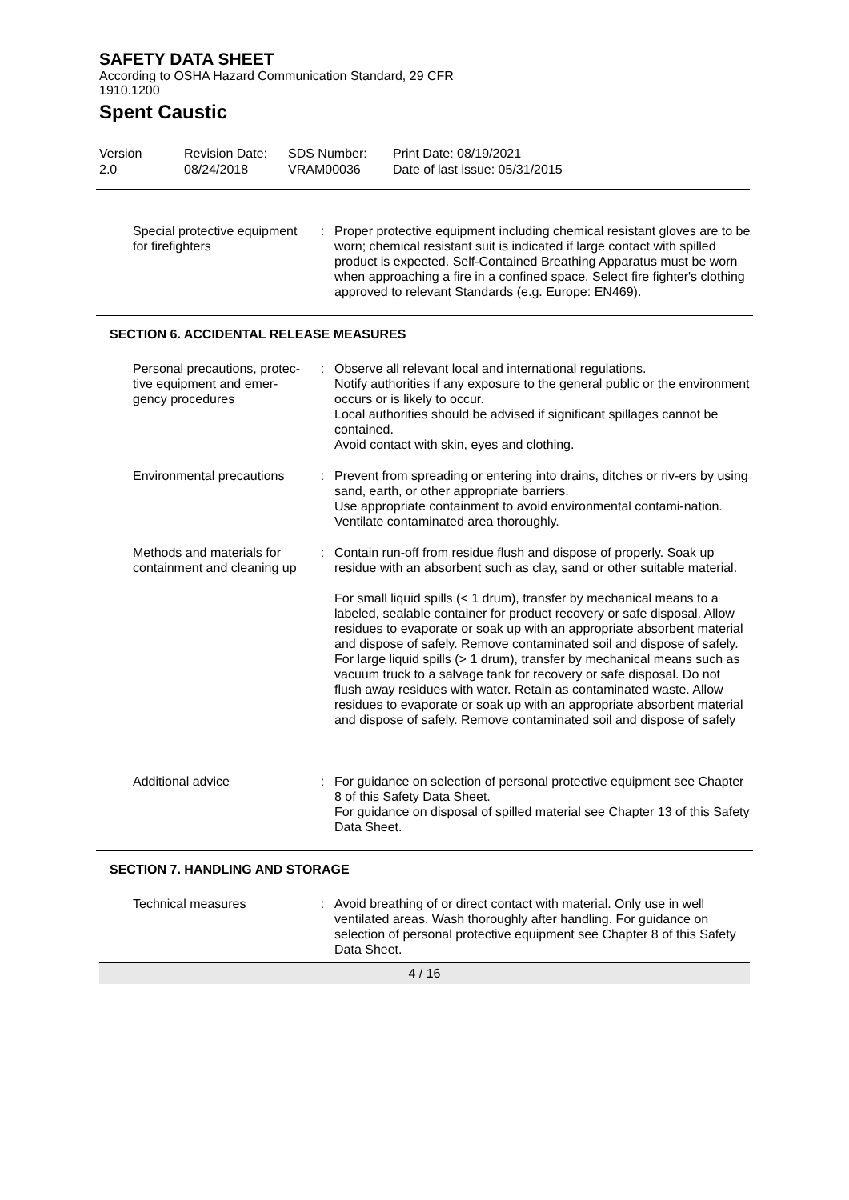SAFETY DATA SHEET
According to OSHA Hazard Communication Standard, 29 CFR 1910.1200
Spent Caustic
| Version 2.0 | Revision Date: 08/24/2018 | SDS Number: VRAM00036 | Print Date: 08/19/2021 Date of last issue: 05/31/2015 |
| Special protective equipment for firefighters | : | Proper protective equipment including chemical resistant gloves are to be worn; chemical resistant suit is indicated if large contact with spilled product is expected. Self-Contained Breathing Apparatus must be worn when approaching a fire in a confined space. Select fire fighter's clothing approved to relevant Standards (e.g. Europe: EN469). |
SECTION 6. ACCIDENTAL RELEASE MEASURES
| Personal precautions, protec-tive equipment and emer-gency procedures | : | Observe all relevant local and international regulations. Notify authorities if any exposure to the general public or the environment occurs or is likely to occur. Local authorities should be advised if significant spillages cannot be contained. Avoid contact with skin, eyes and clothing. |
| Environmental precautions | : | Prevent from spreading or entering into drains, ditches or riv-ers by using sand, earth, or other appropriate barriers. Use appropriate containment to avoid environmental contami-nation. Ventilate contaminated area thoroughly. |
| Methods and materials for containment and cleaning up | : | Contain run-off from residue flush and dispose of properly. Soak up residue with an absorbent such as clay, sand or other suitable material. For small liquid spills (< 1 drum), transfer by mechanical means to a labeled, sealable container for product recovery or safe disposal. Allow residues to evaporate or soak up with an appropriate absorbent material and dispose of safely. Remove contaminated soil and dispose of safely. For large liquid spills (> 1 drum), transfer by mechanical means such as vacuum truck to a salvage tank for recovery or safe disposal. Do not flush away residues with water. Retain as contaminated waste. Allow residues to evaporate or soak up with an appropriate absorbent material and dispose of safely. Remove contaminated soil and dispose of safely |
| Additional advice | : | For guidance on selection of personal protective equipment see Chapter 8 of this Safety Data Sheet. For guidance on disposal of spilled material see Chapter 13 of this Safety Data Sheet. |
SECTION 7. HANDLING AND STORAGE
| Technical measures | : | Avoid breathing of or direct contact with material. Only use in well ventilated areas. Wash thoroughly after handling. For guidance on selection of personal protective equipment see Chapter 8 of this Safety Data Sheet. |
4 / 16